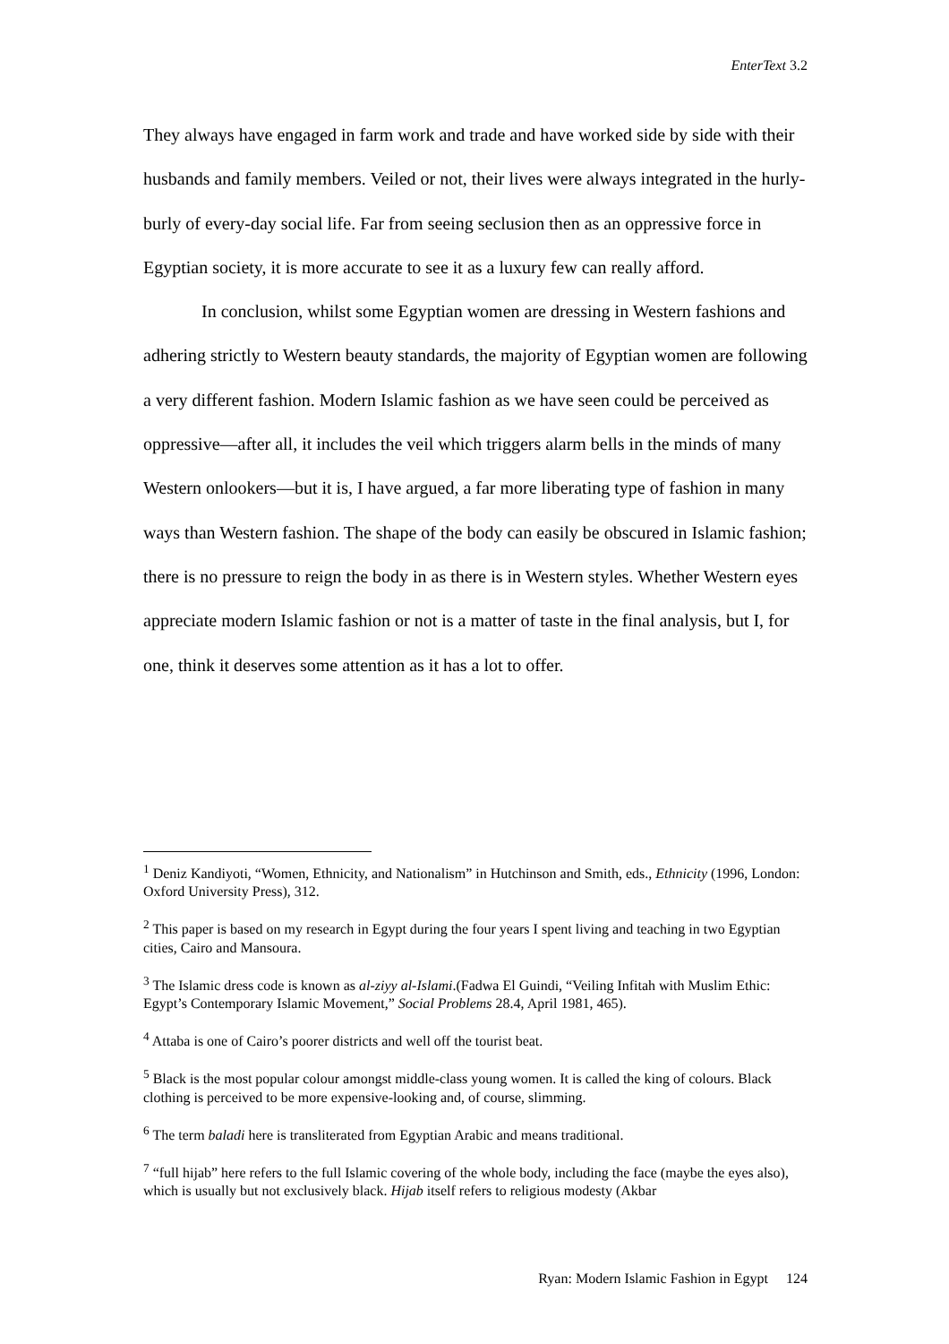EnterText 3.2
They always have engaged in farm work and trade and have worked side by side with their husbands and family members. Veiled or not, their lives were always integrated in the hurly-burly of every-day social life. Far from seeing seclusion then as an oppressive force in Egyptian society, it is more accurate to see it as a luxury few can really afford.
In conclusion, whilst some Egyptian women are dressing in Western fashions and adhering strictly to Western beauty standards, the majority of Egyptian women are following a very different fashion. Modern Islamic fashion as we have seen could be perceived as oppressive—after all, it includes the veil which triggers alarm bells in the minds of many Western onlookers—but it is, I have argued, a far more liberating type of fashion in many ways than Western fashion. The shape of the body can easily be obscured in Islamic fashion; there is no pressure to reign the body in as there is in Western styles. Whether Western eyes appreciate modern Islamic fashion or not is a matter of taste in the final analysis, but I, for one, think it deserves some attention as it has a lot to offer.
<sup>1</sup> Deniz Kandiyoti, “Women, Ethnicity, and Nationalism” in Hutchinson and Smith, eds., Ethnicity (1996, London: Oxford University Press), 312.
<sup>2</sup> This paper is based on my research in Egypt during the four years I spent living and teaching in two Egyptian cities, Cairo and Mansoura.
<sup>3</sup> The Islamic dress code is known as al-ziyy al-Islami.(Fadwa El Guindi, “Veiling Infitah with Muslim Ethic: Egypt’s Contemporary Islamic Movement,” Social Problems 28.4, April 1981, 465).
<sup>4</sup> Attaba is one of Cairo’s poorer districts and well off the tourist beat.
<sup>5</sup> Black is the most popular colour amongst middle-class young women. It is called the king of colours. Black clothing is perceived to be more expensive-looking and, of course, slimming.
<sup>6</sup> The term baladi here is transliterated from Egyptian Arabic and means traditional.
<sup>7</sup> “full hijab” here refers to the full Islamic covering of the whole body, including the face (maybe the eyes also), which is usually but not exclusively black. Hijab itself refers to religious modesty (Akbar
Ryan: Modern Islamic Fashion in Egypt 124